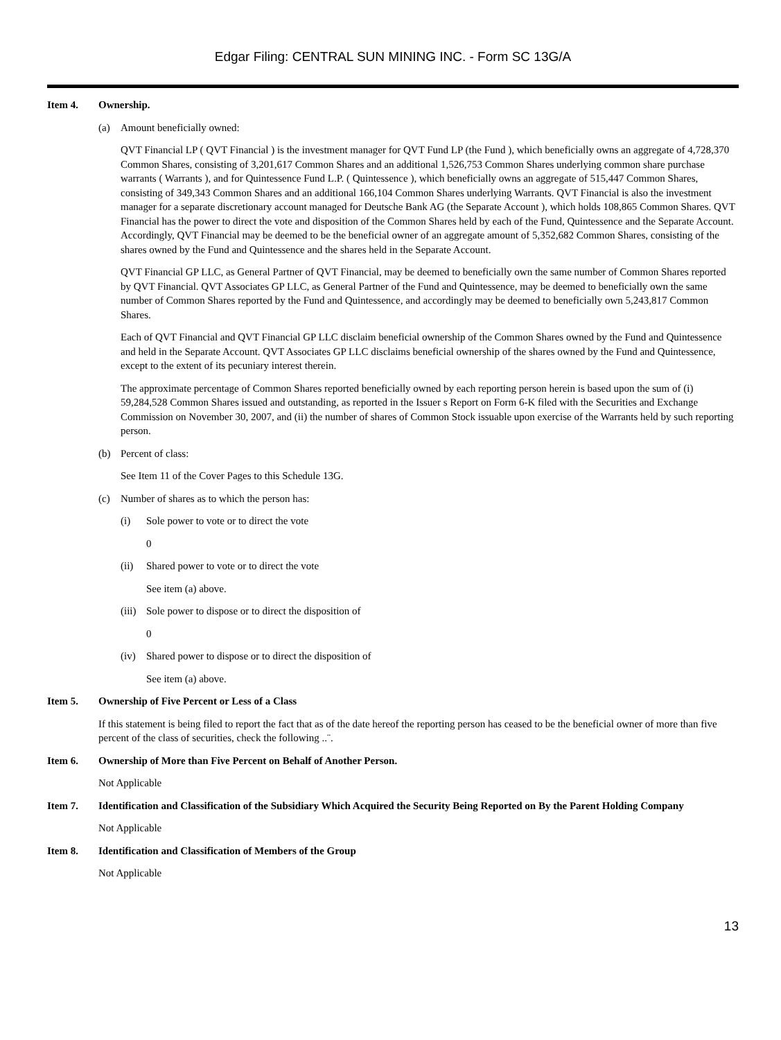Edgar Filing: CENTRAL SUN MINING INC. - Form SC 13G/A
Item 4. Ownership.
(a) Amount beneficially owned:
QVT Financial LP ( QVT Financial ) is the investment manager for QVT Fund LP (the Fund ), which beneficially owns an aggregate of 4,728,370 Common Shares, consisting of 3,201,617 Common Shares and an additional 1,526,753 Common Shares underlying common share purchase warrants ( Warrants ), and for Quintessence Fund L.P. ( Quintessence ), which beneficially owns an aggregate of 515,447 Common Shares, consisting of 349,343 Common Shares and an additional 166,104 Common Shares underlying Warrants. QVT Financial is also the investment manager for a separate discretionary account managed for Deutsche Bank AG (the Separate Account ), which holds 108,865 Common Shares. QVT Financial has the power to direct the vote and disposition of the Common Shares held by each of the Fund, Quintessence and the Separate Account. Accordingly, QVT Financial may be deemed to be the beneficial owner of an aggregate amount of 5,352,682 Common Shares, consisting of the shares owned by the Fund and Quintessence and the shares held in the Separate Account.
QVT Financial GP LLC, as General Partner of QVT Financial, may be deemed to beneficially own the same number of Common Shares reported by QVT Financial. QVT Associates GP LLC, as General Partner of the Fund and Quintessence, may be deemed to beneficially own the same number of Common Shares reported by the Fund and Quintessence, and accordingly may be deemed to beneficially own 5,243,817 Common Shares.
Each of QVT Financial and QVT Financial GP LLC disclaim beneficial ownership of the Common Shares owned by the Fund and Quintessence and held in the Separate Account. QVT Associates GP LLC disclaims beneficial ownership of the shares owned by the Fund and Quintessence, except to the extent of its pecuniary interest therein.
The approximate percentage of Common Shares reported beneficially owned by each reporting person herein is based upon the sum of (i) 59,284,528 Common Shares issued and outstanding, as reported in the Issuer s Report on Form 6-K filed with the Securities and Exchange Commission on November 30, 2007, and (ii) the number of shares of Common Stock issuable upon exercise of the Warrants held by such reporting person.
(b) Percent of class:
See Item 11 of the Cover Pages to this Schedule 13G.
(c) Number of shares as to which the person has:
(i) Sole power to vote or to direct the vote
0
(ii) Shared power to vote or to direct the vote
See item (a) above.
(iii) Sole power to dispose or to direct the disposition of
0
(iv) Shared power to dispose or to direct the disposition of
See item (a) above.
Item 5. Ownership of Five Percent or Less of a Class
If this statement is being filed to report the fact that as of the date hereof the reporting person has ceased to be the beneficial owner of more than five percent of the class of securities, check the following ..¨.
Item 6. Ownership of More than Five Percent on Behalf of Another Person.
Not Applicable
Item 7. Identification and Classification of the Subsidiary Which Acquired the Security Being Reported on By the Parent Holding Company
Not Applicable
Item 8. Identification and Classification of Members of the Group
Not Applicable
13